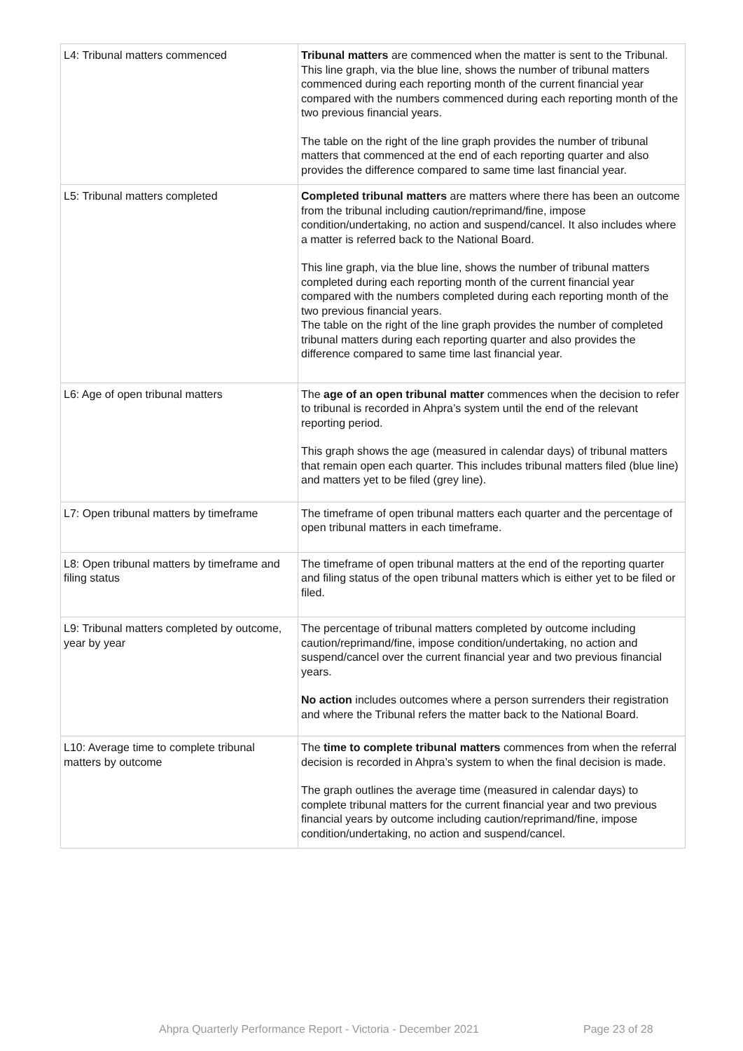| L4: Tribunal matters commenced | Tribunal matters are commenced when the matter is sent to the Tribunal. This line graph, via the blue line, shows the number of tribunal matters commenced during each reporting month of the current financial year compared with the numbers commenced during each reporting month of the two previous financial years. The table on the right of the line graph provides the number of tribunal matters that commenced at the end of each reporting quarter and also provides the difference compared to same time last financial year. |
| L5: Tribunal matters completed | Completed tribunal matters are matters where there has been an outcome from the tribunal including caution/reprimand/fine, impose condition/undertaking, no action and suspend/cancel. It also includes where a matter is referred back to the National Board. This line graph, via the blue line, shows the number of tribunal matters completed during each reporting month of the current financial year compared with the numbers completed during each reporting month of the two previous financial years. The table on the right of the line graph provides the number of completed tribunal matters during each reporting quarter and also provides the difference compared to same time last financial year. |
| L6: Age of open tribunal matters | The age of an open tribunal matter commences when the decision to refer to tribunal is recorded in Ahpra’s system until the end of the relevant reporting period. This graph shows the age (measured in calendar days) of tribunal matters that remain open each quarter. This includes tribunal matters filed (blue line) and matters yet to be filed (grey line). |
| L7: Open tribunal matters by timeframe | The timeframe of open tribunal matters each quarter and the percentage of open tribunal matters in each timeframe. |
| L8: Open tribunal matters by timeframe and filing status | The timeframe of open tribunal matters at the end of the reporting quarter and filing status of the open tribunal matters which is either yet to be filed or filed. |
| L9: Tribunal matters completed by outcome, year by year | The percentage of tribunal matters completed by outcome including caution/reprimand/fine, impose condition/undertaking, no action and suspend/cancel over the current financial year and two previous financial years. No action includes outcomes where a person surrenders their registration and where the Tribunal refers the matter back to the National Board. |
| L10: Average time to complete tribunal matters by outcome | The time to complete tribunal matters commences from when the referral decision is recorded in Ahpra’s system to when the final decision is made. The graph outlines the average time (measured in calendar days) to complete tribunal matters for the current financial year and two previous financial years by outcome including caution/reprimand/fine, impose condition/undertaking, no action and suspend/cancel. |
Ahpra Quarterly Performance Report - Victoria - December 2021 Page 23 of 28